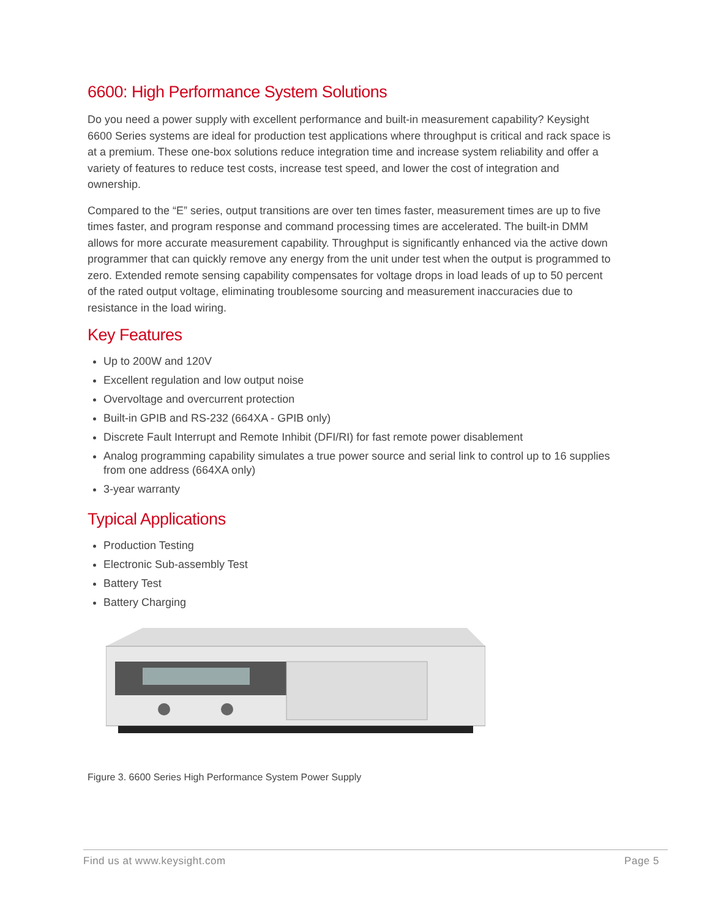6600: High Performance System Solutions
Do you need a power supply with excellent performance and built-in measurement capability? Keysight 6600 Series systems are ideal for production test applications where throughput is critical and rack space is at a premium. These one-box solutions reduce integration time and increase system reliability and offer a variety of features to reduce test costs, increase test speed, and lower the cost of integration and ownership.
Compared to the “E” series, output transitions are over ten times faster, measurement times are up to five times faster, and program response and command processing times are accelerated. The built-in DMM allows for more accurate measurement capability. Throughput is significantly enhanced via the active down programmer that can quickly remove any energy from the unit under test when the output is programmed to zero. Extended remote sensing capability compensates for voltage drops in load leads of up to 50 percent of the rated output voltage, eliminating troublesome sourcing and measurement inaccuracies due to resistance in the load wiring.
Key Features
Up to 200W and 120V
Excellent regulation and low output noise
Overvoltage and overcurrent protection
Built-in GPIB and RS-232 (664XA - GPIB only)
Discrete Fault Interrupt and Remote Inhibit (DFI/RI) for fast remote power disablement
Analog programming capability simulates a true power source and serial link to control up to 16 supplies from one address (664XA only)
3-year warranty
Typical Applications
Production Testing
Electronic Sub-assembly Test
Battery Test
Battery Charging
Figure 3. 6600 Series High Performance System Power Supply
Find us at www.keysight.com Page 5